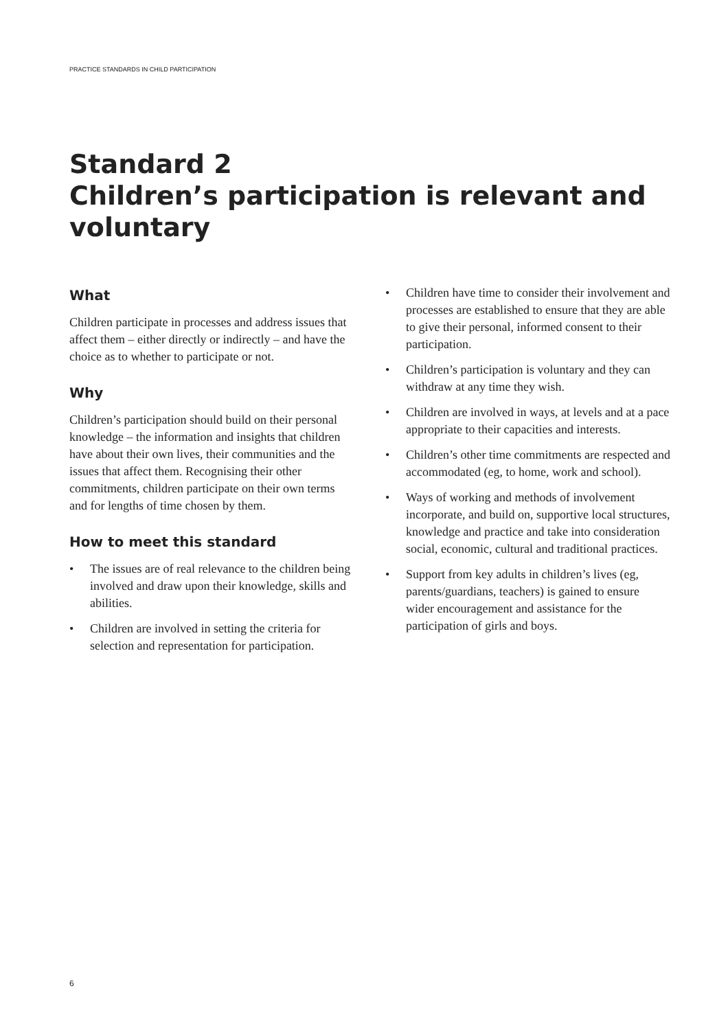PRACTICE STANDARDS IN CHILD PARTICIPATION
Standard 2
Children’s participation is relevant and voluntary
What
Children participate in processes and address issues that affect them – either directly or indirectly – and have the choice as to whether to participate or not.
Why
Children’s participation should build on their personal knowledge – the information and insights that children have about their own lives, their communities and the issues that affect them. Recognising their other commitments, children participate on their own terms and for lengths of time chosen by them.
How to meet this standard
• The issues are of real relevance to the children being involved and draw upon their knowledge, skills and abilities.
• Children are involved in setting the criteria for selection and representation for participation.
• Children have time to consider their involvement and processes are established to ensure that they are able to give their personal, informed consent to their participation.
• Children’s participation is voluntary and they can withdraw at any time they wish.
• Children are involved in ways, at levels and at a pace appropriate to their capacities and interests.
• Children’s other time commitments are respected and accommodated (eg, to home, work and school).
• Ways of working and methods of involvement incorporate, and build on, supportive local structures, knowledge and practice and take into consideration social, economic, cultural and traditional practices.
• Support from key adults in children’s lives (eg, parents/guardians, teachers) is gained to ensure wider encouragement and assistance for the participation of girls and boys.
6